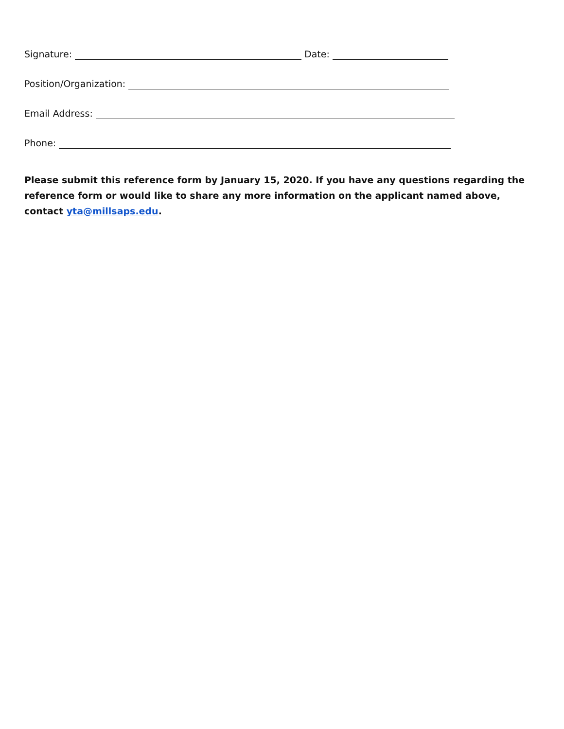Signature: Date:
Position/Organization:
Email Address:
Phone:
Please submit this reference form by January 15, 2020. If you have any questions regarding the reference form or would like to share any more information on the applicant named above, contact yta@millsaps.edu.